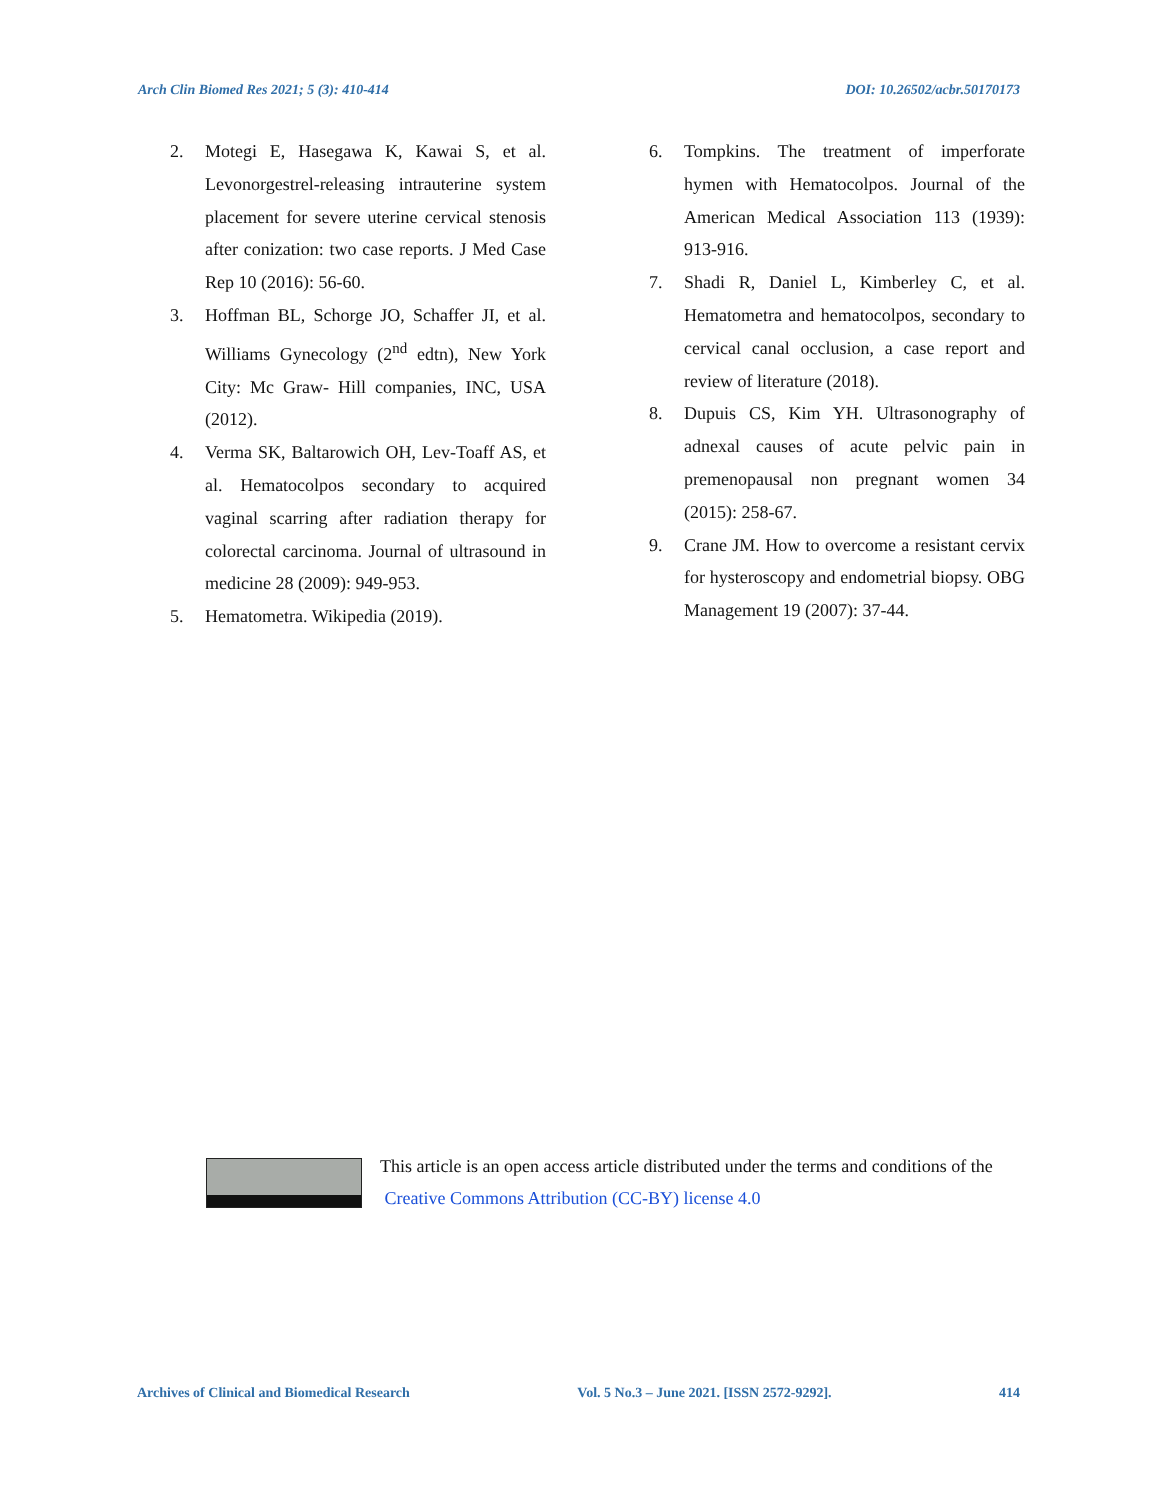Arch Clin Biomed Res 2021; 5 (3): 410-414 DOI: 10.26502/acbr.50170173
2. Motegi E, Hasegawa K, Kawai S, et al. Levonorgestrel-releasing intrauterine system placement for severe uterine cervical stenosis after conization: two case reports. J Med Case Rep 10 (2016): 56-60.
3. Hoffman BL, Schorge JO, Schaffer JI, et al. Williams Gynecology (2<sup>nd</sup> edtn), New York City: Mc Graw- Hill companies, INC, USA (2012).
4. Verma SK, Baltarowich OH, Lev-Toaff AS, et al. Hematocolpos secondary to acquired vaginal scarring after radiation therapy for colorectal carcinoma. Journal of ultrasound in medicine 28 (2009): 949-953.
5. Hematometra. Wikipedia (2019).
6. Tompkins. The treatment of imperforate hymen with Hematocolpos. Journal of the American Medical Association 113 (1939): 913-916.
7. Shadi R, Daniel L, Kimberley C, et al. Hematometra and hematocolpos, secondary to cervical canal occlusion, a case report and review of literature (2018).
8. Dupuis CS, Kim YH. Ultrasonography of adnexal causes of acute pelvic pain in premenopausal non pregnant women 34 (2015): 258-67.
9. Crane JM. How to overcome a resistant cervix for hysteroscopy and endometrial biopsy. OBG Management 19 (2007): 37-44.
This article is an open access article distributed under the terms and conditions of the
Creative Commons Attribution (CC-BY) license 4.0
Archives of Clinical and Biomedical Research Vol. 5 No.3 – June 2021. [ISSN 2572-9292]. 414